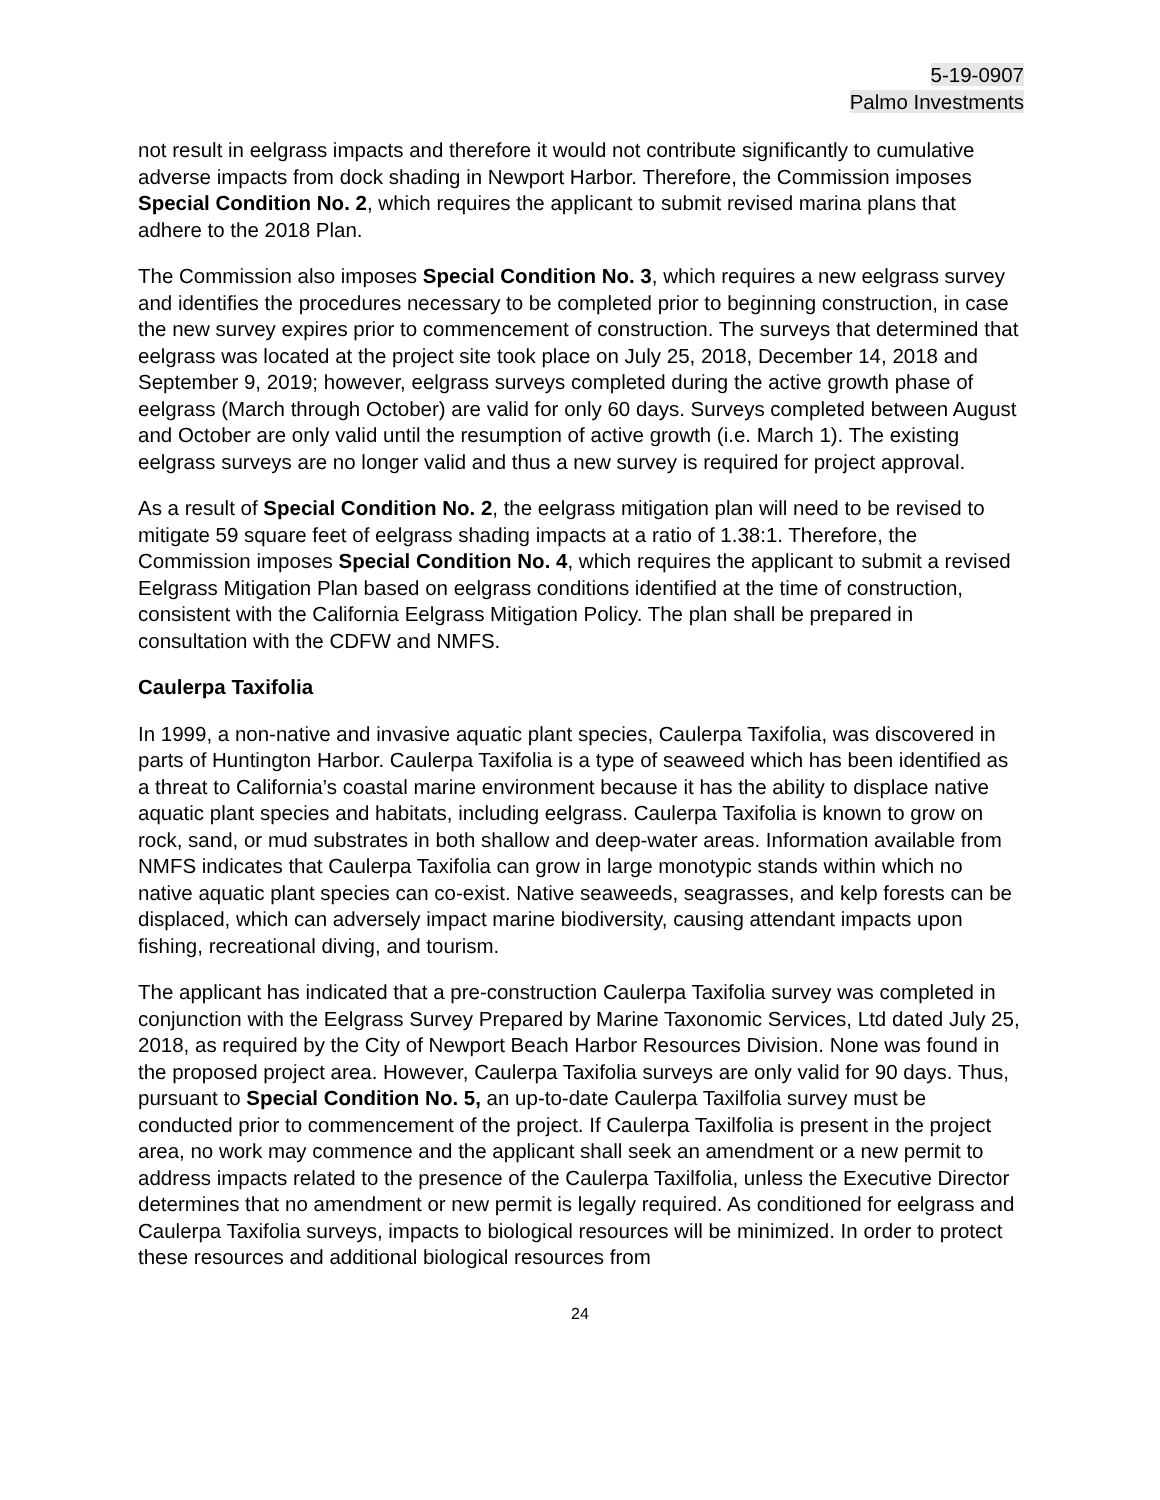5-19-0907
Palmo Investments
not result in eelgrass impacts and therefore it would not contribute significantly to cumulative adverse impacts from dock shading in Newport Harbor. Therefore, the Commission imposes Special Condition No. 2, which requires the applicant to submit revised marina plans that adhere to the 2018 Plan.
The Commission also imposes Special Condition No. 3, which requires a new eelgrass survey and identifies the procedures necessary to be completed prior to beginning construction, in case the new survey expires prior to commencement of construction. The surveys that determined that eelgrass was located at the project site took place on July 25, 2018, December 14, 2018 and September 9, 2019; however, eelgrass surveys completed during the active growth phase of eelgrass (March through October) are valid for only 60 days. Surveys completed between August and October are only valid until the resumption of active growth (i.e. March 1). The existing eelgrass surveys are no longer valid and thus a new survey is required for project approval.
As a result of Special Condition No. 2, the eelgrass mitigation plan will need to be revised to mitigate 59 square feet of eelgrass shading impacts at a ratio of 1.38:1. Therefore, the Commission imposes Special Condition No. 4, which requires the applicant to submit a revised Eelgrass Mitigation Plan based on eelgrass conditions identified at the time of construction, consistent with the California Eelgrass Mitigation Policy. The plan shall be prepared in consultation with the CDFW and NMFS.
Caulerpa Taxifolia
In 1999, a non-native and invasive aquatic plant species, Caulerpa Taxifolia, was discovered in parts of Huntington Harbor. Caulerpa Taxifolia is a type of seaweed which has been identified as a threat to California’s coastal marine environment because it has the ability to displace native aquatic plant species and habitats, including eelgrass. Caulerpa Taxifolia is known to grow on rock, sand, or mud substrates in both shallow and deep-water areas. Information available from NMFS indicates that Caulerpa Taxifolia can grow in large monotypic stands within which no native aquatic plant species can co-exist. Native seaweeds, seagrasses, and kelp forests can be displaced, which can adversely impact marine biodiversity, causing attendant impacts upon fishing, recreational diving, and tourism.
The applicant has indicated that a pre-construction Caulerpa Taxifolia survey was completed in conjunction with the Eelgrass Survey Prepared by Marine Taxonomic Services, Ltd dated July 25, 2018, as required by the City of Newport Beach Harbor Resources Division. None was found in the proposed project area. However, Caulerpa Taxifolia surveys are only valid for 90 days. Thus, pursuant to Special Condition No. 5, an up-to-date Caulerpa Taxilfolia survey must be conducted prior to commencement of the project. If Caulerpa Taxilfolia is present in the project area, no work may commence and the applicant shall seek an amendment or a new permit to address impacts related to the presence of the Caulerpa Taxilfolia, unless the Executive Director determines that no amendment or new permit is legally required. As conditioned for eelgrass and Caulerpa Taxifolia surveys, impacts to biological resources will be minimized. In order to protect these resources and additional biological resources from
24